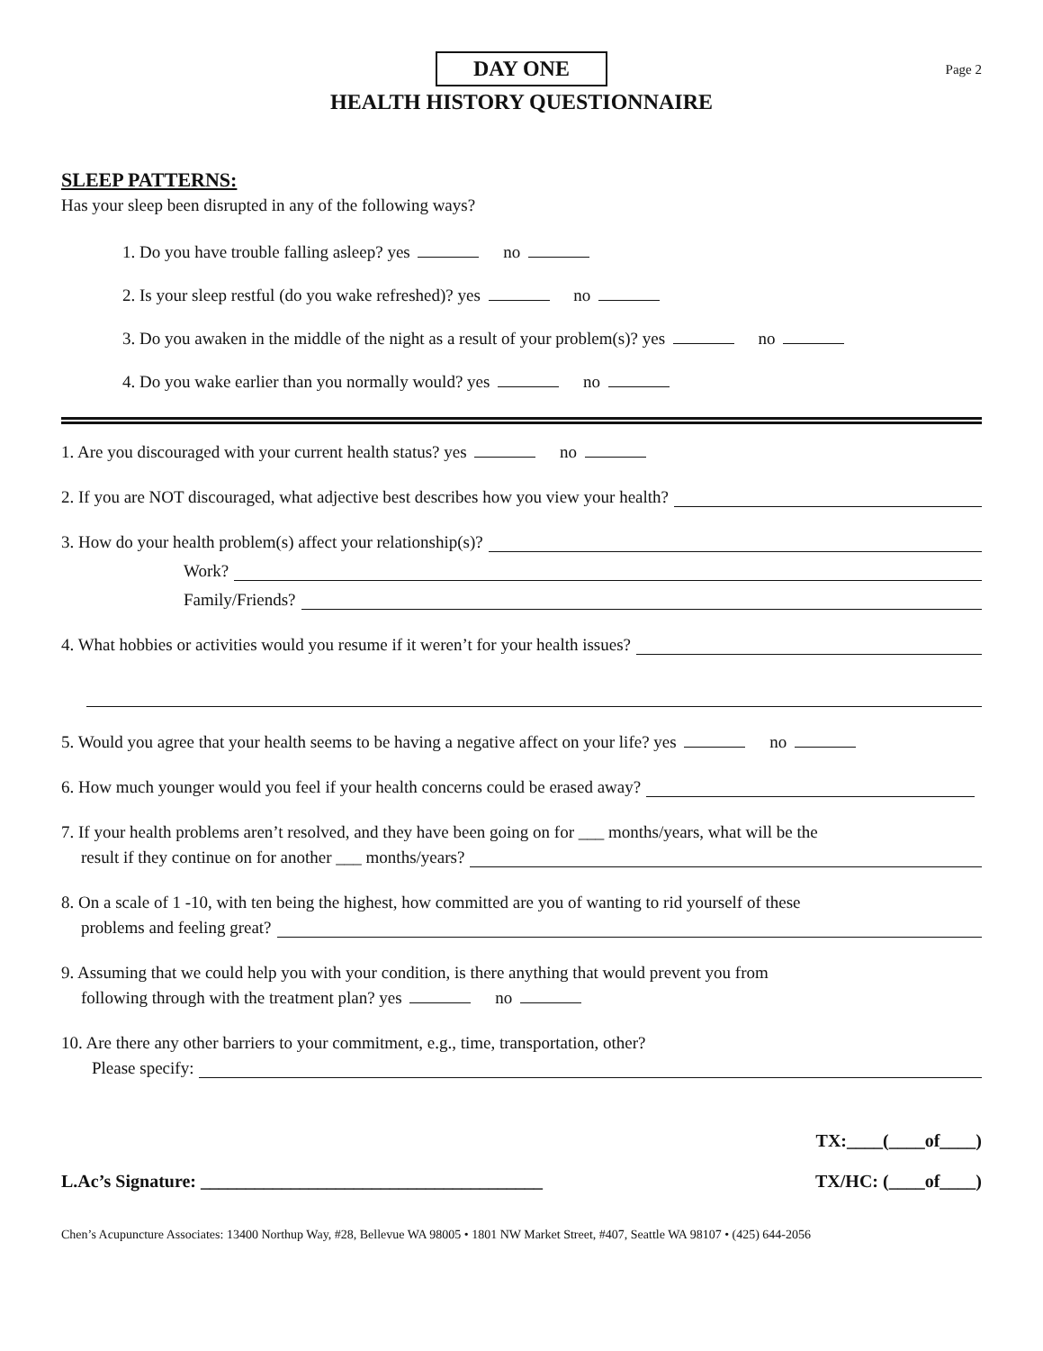DAY ONE
Page 2
HEALTH HISTORY QUESTIONNAIRE
SLEEP PATTERNS:
Has your sleep been disrupted in any of the following ways?
1. Do you have trouble falling asleep? yes no
2. Is your sleep restful (do you wake refreshed)? yes no
3. Do you awaken in the middle of the night as a result of your problem(s)? yes no
4. Do you wake earlier than you normally would? yes no
1. Are you discouraged with your current health status? yes no
2. If you are NOT discouraged, what adjective best describes how you view your health?
3. How do your health problem(s) affect your relationship(s)?
Work?
Family/Friends?
4. What hobbies or activities would you resume if it weren’t for your health issues?
5. Would you agree that your health seems to be having a negative affect on your life? yes no
6. How much younger would you feel if your health concerns could be erased away?
7. If your health problems aren’t resolved, and they have been going on for ___ months/years, what will be the
result if they continue on for another ___ months/years?
8. On a scale of 1 -10, with ten being the highest, how committed are you of wanting to rid yourself of these
problems and feeling great?
9. Assuming that we could help you with your condition, is there anything that would prevent you from
following through with the treatment plan? yes no
10. Are there any other barriers to your commitment, e.g., time, transportation, other?
Please specify:
TX:____(____of____)
L.Ac’s Signature: ______________________________________ TX/HC: (____of____)
Chen’s Acupuncture Associates: 13400 Northup Way, #28, Bellevue WA 98005 • 1801 NW Market Street, #407, Seattle WA 98107 • (425) 644-2056